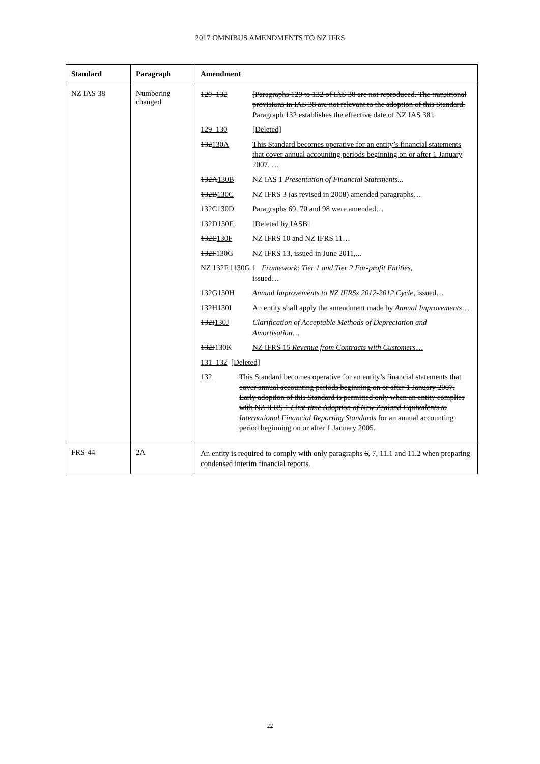2017 OMNIBUS AMENDMENTS TO NZ IFRS
| Standard | Paragraph | Amendment |
| --- | --- | --- |
| NZ IAS 38 | Numbering changed | 129–132 [Paragraphs 129 to 132 of IAS 38 are not reproduced. The transitional provisions in IAS 38 are not relevant to the adoption of this Standard. Paragraph 132 establishes the effective date of NZ IAS 38]. 129–130 [Deleted] 132 130A This Standard becomes operative for an entity’s financial statements that cover annual accounting periods beginning on or after 1 January 2007. … 132A 130B NZ IAS 1 Presentation of Financial Statements.. . 132B 130C NZ IFRS 3 (as revised in 2008) amended paragraphs… 132C 130D Paragraphs 69, 70 and 98 were amended… 132D 130E [Deleted by IASB] 132E 130F NZ IFRS 10 and NZ IFRS 11… 132F 130G NZ IFRS 13, issued in June 2011,... NZ 132F.1 130G.1 Framework: Tier 1 and Tier 2 For-profit Entities , issued… 132G 130H Annual Improvements to NZ IFRSs 2012-2012 Cycle , issued… 132H 130I An entity shall apply the amendment made by Annual Improvements … 132I 130J Clarification of Acceptable Methods of Depreciation and Amortisation … 132J 130K NZ IFRS 15 Revenue from Contracts with Customers … 131–132 [Deleted] 132 This Standard becomes operative for an entity’s financial statements that cover annual accounting periods beginning on or after 1 January 2007. Early adoption of this Standard is permitted only when an entity complies with NZ IFRS 1 First-time Adoption of New Zealand Equivalents to International Financial Reporting Standards for an annual accounting period beginning on or after 1 January 2005. |
| FRS-44 | 2A | An entity is required to comply with only paragraphs 6 , 7, 11.1 and 11.2 when preparing condensed interim financial reports. |
22